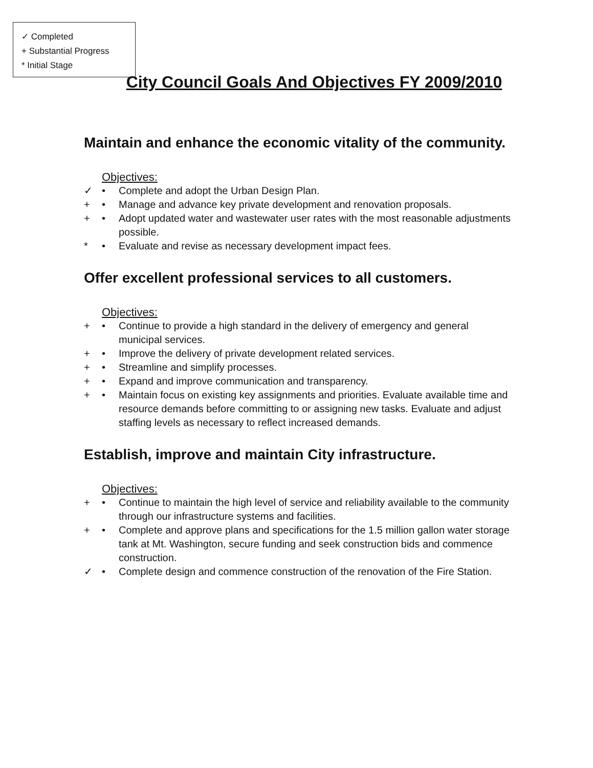✓ Completed
+ Substantial Progress
* Initial Stage
City Council Goals And Objectives FY 2009/2010
Maintain and enhance the economic vitality of the community.
Objectives:
✓ • Complete and adopt the Urban Design Plan.
+ • Manage and advance key private development and renovation proposals.
+ • Adopt updated water and wastewater user rates with the most reasonable adjustments possible.
* • Evaluate and revise as necessary development impact fees.
Offer excellent professional services to all customers.
Objectives:
+ • Continue to provide a high standard in the delivery of emergency and general municipal services.
+ • Improve the delivery of private development related services.
+ • Streamline and simplify processes.
+ • Expand and improve communication and transparency.
+ • Maintain focus on existing key assignments and priorities. Evaluate available time and resource demands before committing to or assigning new tasks. Evaluate and adjust staffing levels as necessary to reflect increased demands.
Establish, improve and maintain City infrastructure.
Objectives:
+ • Continue to maintain the high level of service and reliability available to the community through our infrastructure systems and facilities.
+ • Complete and approve plans and specifications for the 1.5 million gallon water storage tank at Mt. Washington, secure funding and seek construction bids and commence construction.
✓ • Complete design and commence construction of the renovation of the Fire Station.